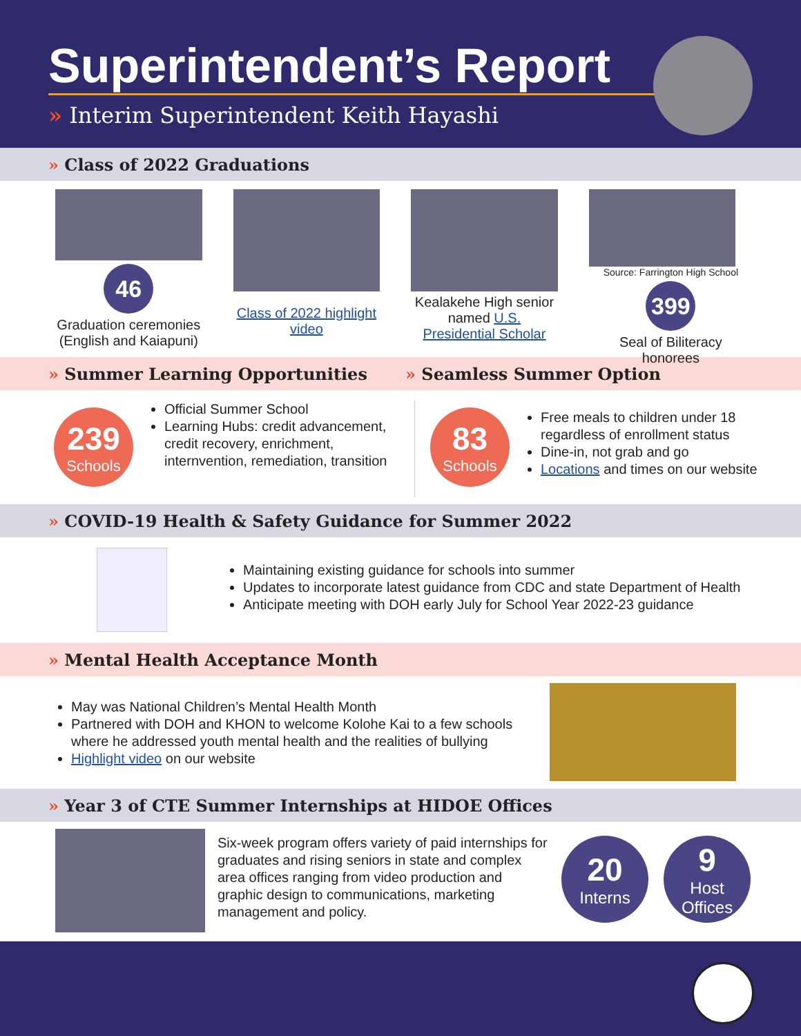Superintendent’s Report
» Interim Superintendent Keith Hayashi
» Class of 2022 Graduations
46
Graduation ceremonies (English and Kaiapuni)
Class of 2022 highlight video
Kealakehe High senior named U.S. Presidential Scholar
Source: Farrington High School
399
Seal of Biliteracy honorees
» Summer Learning Opportunities » Seamless Summer Option
239
Schools
Official Summer School
Learning Hubs: credit advancement, credit recovery, enrichment, internvention, remediation, transition
83
Schools
Free meals to children under 18 regardless of enrollment status
Dine-in, not grab and go
Locations and times on our website
» COVID-19 Health & Safety Guidance for Summer 2022
Maintaining existing guidance for schools into summer
Updates to incorporate latest guidance from CDC and state Department of Health
Anticipate meeting with DOH early July for School Year 2022-23 guidance
» Mental Health Acceptance Month
May was National Children’s Mental Health Month
Partnered with DOH and KHON to welcome Kolohe Kai to a few schools where he addressed youth mental health and the realities of bullying
Highlight video on our website
» Year 3 of CTE Summer Internships at HIDOE Offices
Six-week program offers variety of paid internships for graduates and rising seniors in state and complex area offices ranging from video production and graphic design to communications, marketing management and policy.
20
Interns
9
Host Offices